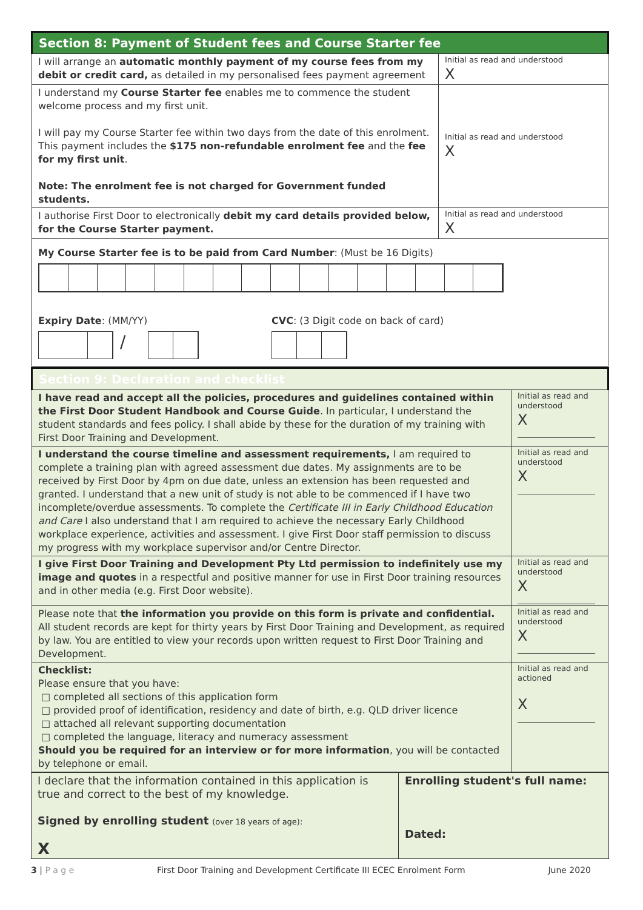| Section 8: Payment of Student fees and Course Starter fee | |
| I will arrange an automatic monthly payment of my course fees from my debit or credit card, as detailed in my personalised fees payment agreement | Initial as read and understood X |
| I understand my Course Starter fee enables me to commence the student welcome process and my first unit. I will pay my Course Starter fee within two days from the date of this enrolment. This payment includes the $175 non-refundable enrolment fee and the fee for my first unit . Note: The enrolment fee is not charged for Government funded students. | Initial as read and understood X |
| I authorise First Door to electronically debit my card details provided below, for the Course Starter payment. | Initial as read and understood X |
| My Course Starter fee is to be paid from Card Number : (Must be 16 Digits) Expiry Date : (MM/YY) CVC : (3 Digit code on back of card) / | |
| Section 9: Declaration and checklist | |
| I have read and accept all the policies, procedures and guidelines contained within the First Door Student Handbook and Course Guide . In particular, I understand the student standards and fees policy. I shall abide by these for the duration of my training with First Door Training and Development. | Initial as read and understood X |
| I understand the course timeline and assessment requirements, I am required to complete a training plan with agreed assessment due dates. My assignments are to be received by First Door by 4pm on due date, unless an extension has been requested and granted. I understand that a new unit of study is not able to be commenced if I have two incomplete/overdue assessments. To complete the Certificate III in Early Childhood Education and Care I also understand that I am required to achieve the necessary Early Childhood workplace experience, activities and assessment. I give First Door staff permission to discuss my progress with my workplace supervisor and/or Centre Director. | Initial as read and understood X |
| I give First Door Training and Development Pty Ltd permission to indefinitely use my image and quotes in a respectful and positive manner for use in First Door training resources and in other media (e.g. First Door website). | Initial as read and understood X |
| Please note that the information you provide on this form is private and confidential. All student records are kept for thirty years by First Door Training and Development, as required by law. You are entitled to view your records upon written request to First Door Training and Development. | Initial as read and understood X |
| Checklist: Please ensure that you have: □ completed all sections of this application form □ provided proof of identification, residency and date of birth, e.g. QLD driver licence □ attached all relevant supporting documentation □ completed the language, literacy and numeracy assessment Should you be required for an interview or for more information , you will be contacted by telephone or email. | Initial as read and actioned X |
| I declare that the information contained in this application is true and correct to the best of my knowledge. Signed by enrolling student (over 18 years of age): X | Enrolling student's full name: Dated: |
3 | P a g e First Door Training and Development Certificate III ECEC Enrolment Form June 2020